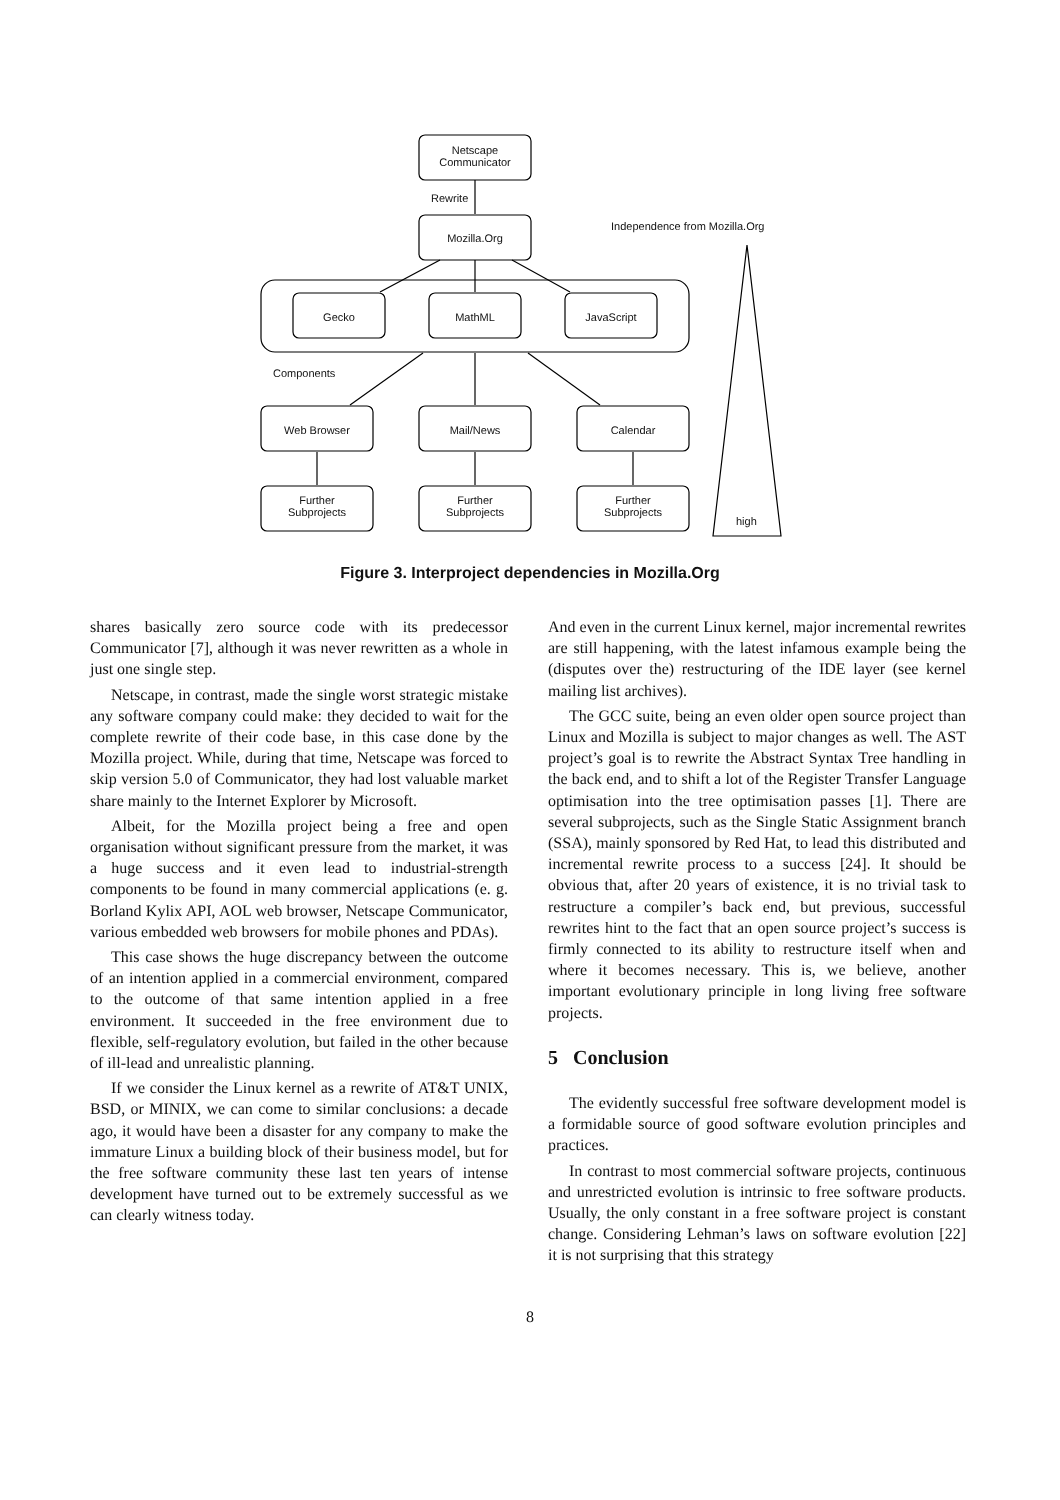Netscape
Communicator
Rewrite
Mozilla.Org
Independence from Mozilla.Org
Gecko MathML JavaScript
Components
Web Browser Mail/News Calendar
Further
Subprojects
Further
Subprojects
Further
Subprojects
high
Figure 3. Interproject dependencies in Mozilla.Org
shares basically zero source code with its predecessor Communicator [7], although it was never rewritten as a whole in just one single step.
Netscape, in contrast, made the single worst strategic mistake any software company could make: they decided to wait for the complete rewrite of their code base, in this case done by the Mozilla project. While, during that time, Netscape was forced to skip version 5.0 of Communicator, they had lost valuable market share mainly to the Internet Explorer by Microsoft.
Albeit, for the Mozilla project being a free and open organisation without significant pressure from the market, it was a huge success and it even lead to industrial-strength components to be found in many commercial applications (e. g. Borland Kylix API, AOL web browser, Netscape Communicator, various embedded web browsers for mobile phones and PDAs).
This case shows the huge discrepancy between the outcome of an intention applied in a commercial environment, compared to the outcome of that same intention applied in a free environment. It succeeded in the free environment due to flexible, self-regulatory evolution, but failed in the other because of ill-lead and unrealistic planning.
If we consider the Linux kernel as a rewrite of AT&T UNIX, BSD, or MINIX, we can come to similar conclusions: a decade ago, it would have been a disaster for any company to make the immature Linux a building block of their business model, but for the free software community these last ten years of intense development have turned out to be extremely successful as we can clearly witness today.
And even in the current Linux kernel, major incremental rewrites are still happening, with the latest infamous example being the (disputes over the) restructuring of the IDE layer (see kernel mailing list archives).
The GCC suite, being an even older open source project than Linux and Mozilla is subject to major changes as well. The AST project’s goal is to rewrite the Abstract Syntax Tree handling in the back end, and to shift a lot of the Register Transfer Language optimisation into the tree optimisation passes [1]. There are several subprojects, such as the Single Static Assignment branch (SSA), mainly sponsored by Red Hat, to lead this distributed and incremental rewrite process to a success [24]. It should be obvious that, after 20 years of existence, it is no trivial task to restructure a compiler’s back end, but previous, successful rewrites hint to the fact that an open source project’s success is firmly connected to its ability to restructure itself when and where it becomes necessary. This is, we believe, another important evolutionary principle in long living free software projects.
5 Conclusion
The evidently successful free software development model is a formidable source of good software evolution principles and practices.
In contrast to most commercial software projects, continuous and unrestricted evolution is intrinsic to free software products. Usually, the only constant in a free software project is constant change. Considering Lehman’s laws on software evolution [22] it is not surprising that this strategy
8